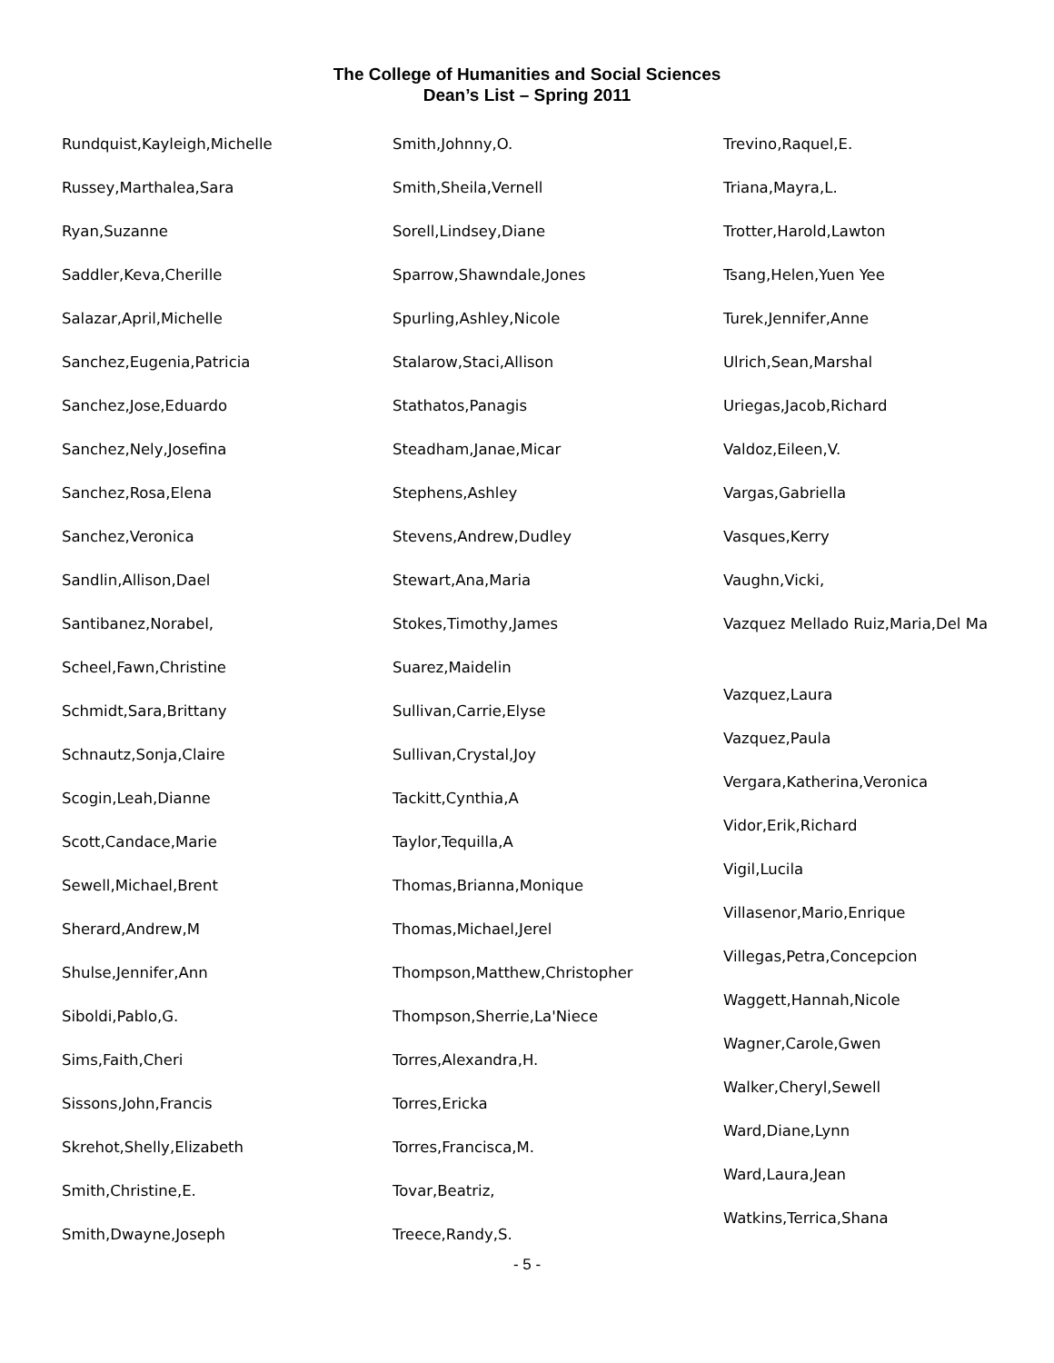The College of Humanities and Social Sciences
Dean’s List – Spring 2011
Rundquist,Kayleigh,Michelle
Russey,Marthalea,Sara
Ryan,Suzanne
Saddler,Keva,Cherille
Salazar,April,Michelle
Sanchez,Eugenia,Patricia
Sanchez,Jose,Eduardo
Sanchez,Nely,Josefina
Sanchez,Rosa,Elena
Sanchez,Veronica
Sandlin,Allison,Dael
Santibanez,Norabel,
Scheel,Fawn,Christine
Schmidt,Sara,Brittany
Schnautz,Sonja,Claire
Scogin,Leah,Dianne
Scott,Candace,Marie
Sewell,Michael,Brent
Sherard,Andrew,M
Shulse,Jennifer,Ann
Siboldi,Pablo,G.
Sims,Faith,Cheri
Sissons,John,Francis
Skrehot,Shelly,Elizabeth
Smith,Christine,E.
Smith,Dwayne,Joseph
Smith,Johnny,O.
Smith,Sheila,Vernell
Sorell,Lindsey,Diane
Sparrow,Shawndale,Jones
Spurling,Ashley,Nicole
Stalarow,Staci,Allison
Stathatos,Panagis
Steadham,Janae,Micar
Stephens,Ashley
Stevens,Andrew,Dudley
Stewart,Ana,Maria
Stokes,Timothy,James
Suarez,Maidelin
Sullivan,Carrie,Elyse
Sullivan,Crystal,Joy
Tackitt,Cynthia,A
Taylor,Tequilla,A
Thomas,Brianna,Monique
Thomas,Michael,Jerel
Thompson,Matthew,Christopher
Thompson,Sherrie,La'Niece
Torres,Alexandra,H.
Torres,Ericka
Torres,Francisca,M.
Tovar,Beatriz,
Treece,Randy,S.
Trevino,Raquel,E.
Triana,Mayra,L.
Trotter,Harold,Lawton
Tsang,Helen,Yuen Yee
Turek,Jennifer,Anne
Ulrich,Sean,Marshal
Uriegas,Jacob,Richard
Valdoz,Eileen,V.
Vargas,Gabriella
Vasques,Kerry
Vaughn,Vicki,
Vazquez Mellado Ruiz,Maria,Del Ma
Vazquez,Laura
Vazquez,Paula
Vergara,Katherina,Veronica
Vidor,Erik,Richard
Vigil,Lucila
Villasenor,Mario,Enrique
Villegas,Petra,Concepcion
Waggett,Hannah,Nicole
Wagner,Carole,Gwen
Walker,Cheryl,Sewell
Ward,Diane,Lynn
Ward,Laura,Jean
Watkins,Terrica,Shana
- 5 -